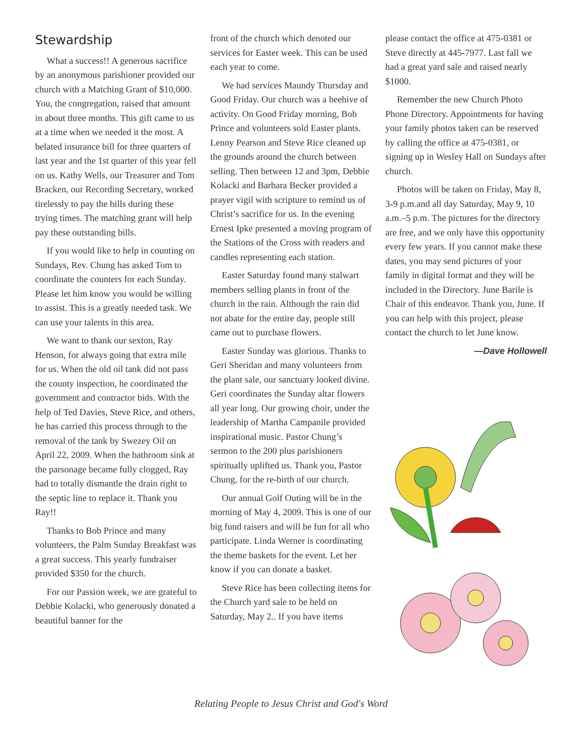Stewardship
What a success!! A generous sacrifice by an anonymous parishioner provided our church with a Matching Grant of $10,000. You, the congregation, raised that amount in about three months. This gift came to us at a time when we needed it the most. A belated insurance bill for three quarters of last year and the 1st quarter of this year fell on us. Kathy Wells, our Treasurer and Tom Bracken, our Recording Secretary, worked tirelessly to pay the bills during these trying times. The matching grant will help pay these outstanding bills.
If you would like to help in counting on Sundays, Rev. Chung has asked Tom to coordinate the counters for each Sunday. Please let him know you would be willing to assist. This is a greatly needed task. We can use your talents in this area.
We want to thank our sexton, Ray Henson, for always going that extra mile for us. When the old oil tank did not pass the county inspection, he coordinated the government and contractor bids. With the help of Ted Davies, Steve Rice, and others, he has carried this process through to the removal of the tank by Swezey Oil on April 22, 2009. When the bathroom sink at the parsonage became fully clogged, Ray had to totally dismantle the drain right to the septic line to replace it. Thank you Ray!!
Thanks to Bob Prince and many volunteers, the Palm Sunday Breakfast was a great success. This yearly fundraiser provided $350 for the church.
For our Passion week, we are grateful to Debbie Kolacki, who generously donated a beautiful banner for the
front of the church which denoted our services for Easter week. This can be used each year to come.
We had services Maundy Thursday and Good Friday. Our church was a beehive of activity. On Good Friday morning, Bob Prince and volunteers sold Easter plants. Lenny Pearson and Steve Rice cleaned up the grounds around the church between selling. Then between 12 and 3pm, Debbie Kolacki and Barbara Becker provided a prayer vigil with scripture to remind us of Christ’s sacrifice for us. In the evening Ernest Ipke presented a moving program of the Stations of the Cross with readers and candles representing each station.
Easter Saturday found many stalwart members selling plants in front of the church in the rain. Although the rain did not abate for the entire day, people still came out to purchase flowers.
Easter Sunday was glorious. Thanks to Geri Sheridan and many volunteers from the plant sale, our sanctuary looked divine. Geri coordinates the Sunday altar flowers all year long. Our growing choir, under the leadership of Martha Campanile provided inspirational music. Pastor Chung’s sermon to the 200 plus parishioners spiritually uplifted us. Thank you, Pastor Chung, for the re-birth of our church.
Our annual Golf Outing will be in the morning of May 4, 2009. This is one of our big fund raisers and will be fun for all who participate. Linda Werner is coordinating the theme baskets for the event. Let her know if you can donate a basket.
Steve Rice has been collecting items for the Church yard sale to be held on Saturday, May 2.. If you have items
please contact the office at 475-0381 or Steve directly at 445-7977. Last fall we had a great yard sale and raised nearly $1000.
Remember the new Church Photo Phone Directory. Appointments for having your family photos taken can be reserved by calling the office at 475-0381, or signing up in Wesley Hall on Sundays after church.
Photos will be taken on Friday, May 8, 3-9 p.m.and all day Saturday, May 9, 10 a.m.–5 p.m. The pictures for the directory are free, and we only have this opportunity every few years. If you cannot make these dates, you may send pictures of your family in digital format and they will be included in the Directory. June Barile is Chair of this endeavor. Thank you, June. If you can help with this project, please contact the church to let June know.
—Dave Hollowell
Relating People to Jesus Christ and God's Word